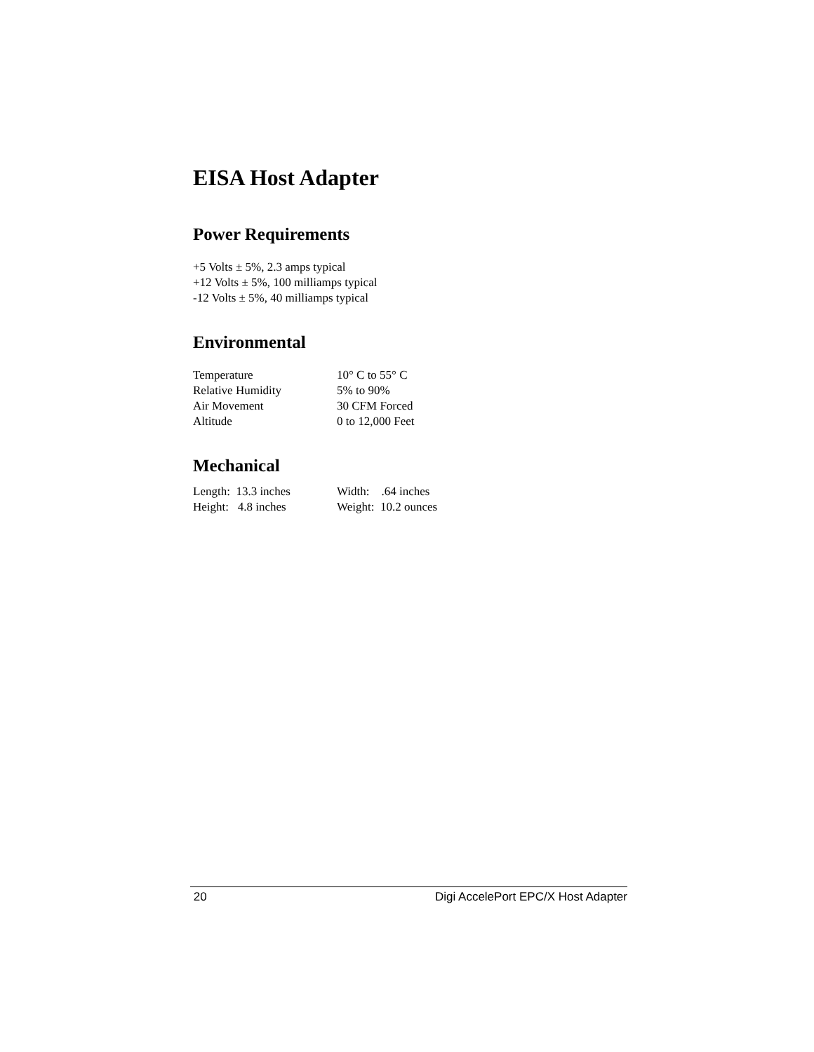EISA Host Adapter
Power Requirements
+5 Volts ± 5%, 2.3 amps typical
+12 Volts ± 5%, 100 milliamps typical
-12 Volts ± 5%, 40 milliamps typical
Environmental
| Temperature | 10° C to 55° C |
| Relative Humidity | 5% to 90% |
| Air Movement | 30 CFM Forced |
| Altitude | 0 to 12,000 Feet |
Mechanical
| Length: 13.3 inches | Width: .64 inches |
| Height: 4.8 inches | Weight: 10.2 ounces |
20 Digi AccelePort EPC/X Host Adapter